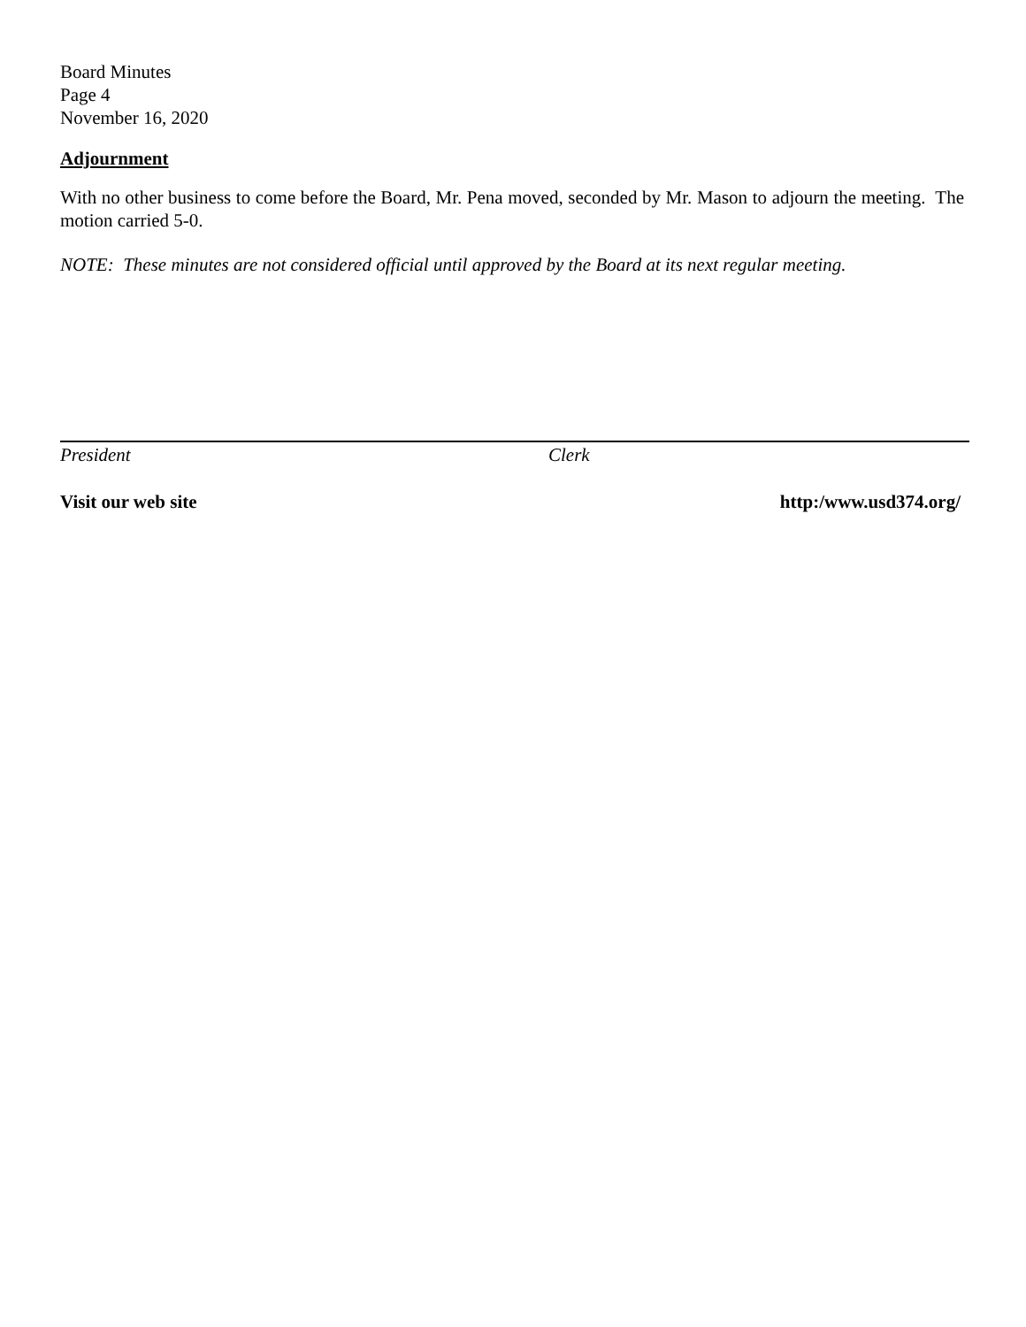Board Minutes
Page 4
November 16, 2020
Adjournment
With no other business to come before the Board, Mr. Pena moved, seconded by Mr. Mason to adjourn the meeting. The motion carried 5-0.
NOTE: These minutes are not considered official until approved by the Board at its next regular meeting.
President Clerk
Visit our web site http:/www.usd374.org/